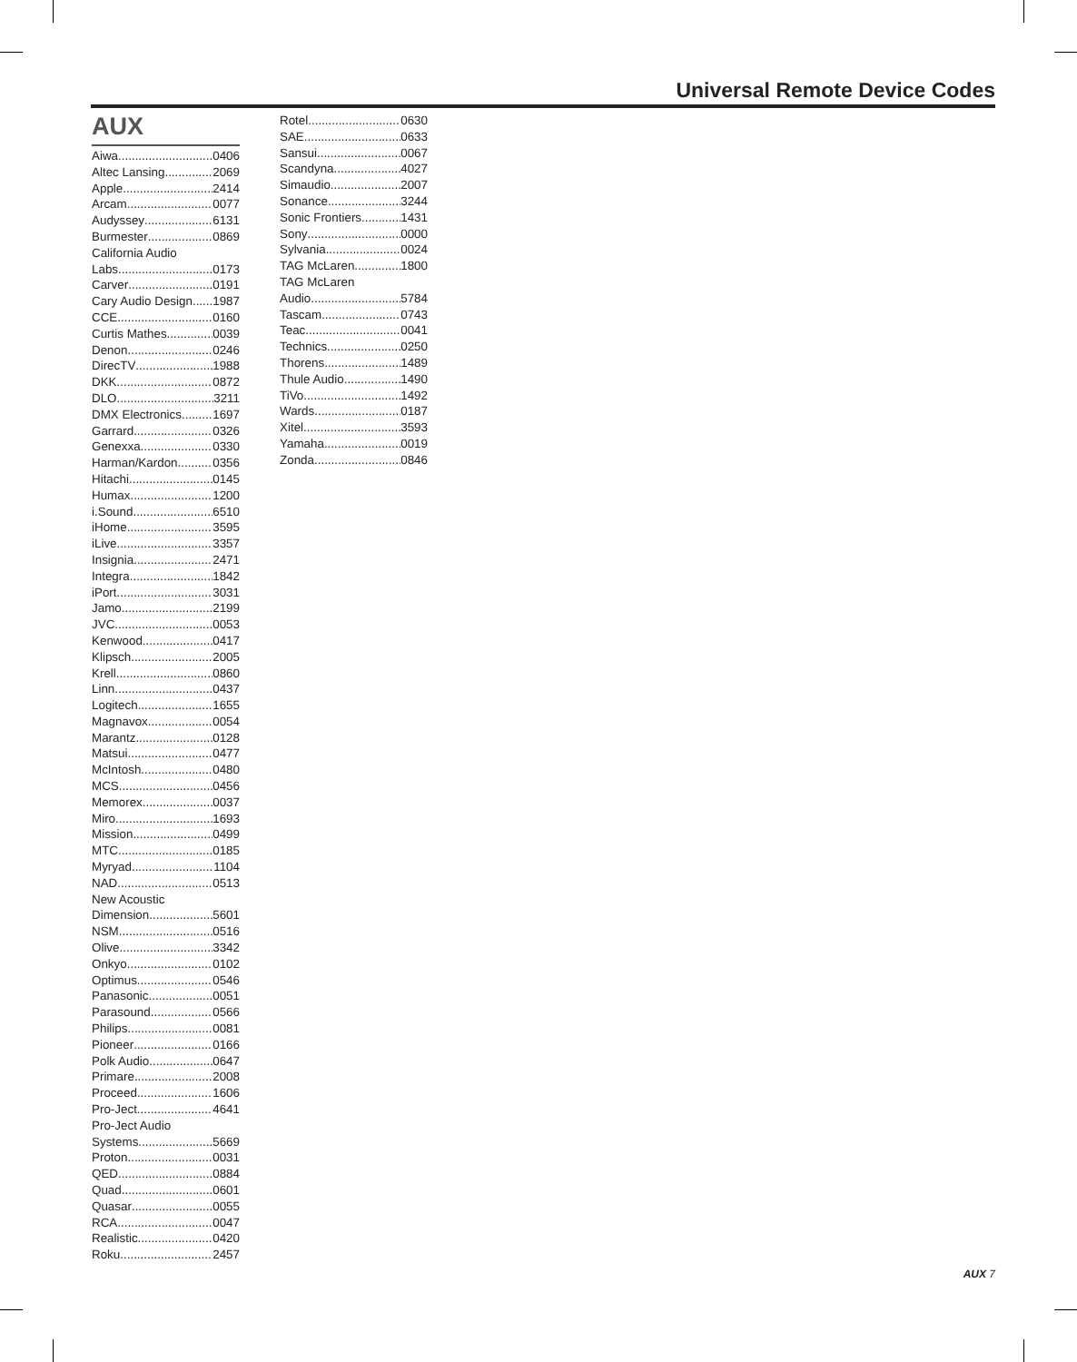Universal Remote Device Codes
AUX
Aiwa 0406
Altec Lansing 2069
Apple 2414
Arcam 0077
Audyssey 6131
Burmester 0869
California Audio
Labs 0173
Carver 0191
Cary Audio Design 1987
CCE 0160
Curtis Mathes 0039
Denon 0246
DirecTV 1988
DKK 0872
DLO 3211
DMX Electronics 1697
Garrard 0326
Genexxa 0330
Harman/Kardon 0356
Hitachi 0145
Humax 1200
i.Sound 6510
iHome 3595
iLive 3357
Insignia 2471
Integra 1842
iPort 3031
Jamo 2199
JVC 0053
Kenwood 0417
Klipsch 2005
Krell 0860
Linn 0437
Logitech 1655
Magnavox 0054
Marantz 0128
Matsui 0477
McIntosh 0480
MCS 0456
Memorex 0037
Miro 1693
Mission 0499
MTC 0185
Myryad 1104
NAD 0513
New Acoustic
Dimension 5601
NSM 0516
Olive 3342
Onkyo 0102
Optimus 0546
Panasonic 0051
Parasound 0566
Philips 0081
Pioneer 0166
Polk Audio 0647
Primare 2008
Proceed 1606
Pro-Ject 4641
Pro-Ject Audio
Systems 5669
Proton 0031
QED 0884
Quad 0601
Quasar 0055
RCA 0047
Realistic 0420
Roku 2457
Rotel 0630
SAE 0633
Sansui 0067
Scandyna 4027
Simaudio 2007
Sonance 3244
Sonic Frontiers 1431
Sony 0000
Sylvania 0024
TAG McLaren 1800
TAG McLaren
Audio 5784
Tascam 0743
Teac 0041
Technics 0250
Thorens 1489
Thule Audio 1490
TiVo 1492
Wards 0187
Xitel 3593
Yamaha 0019
Zonda 0846
AUX 7